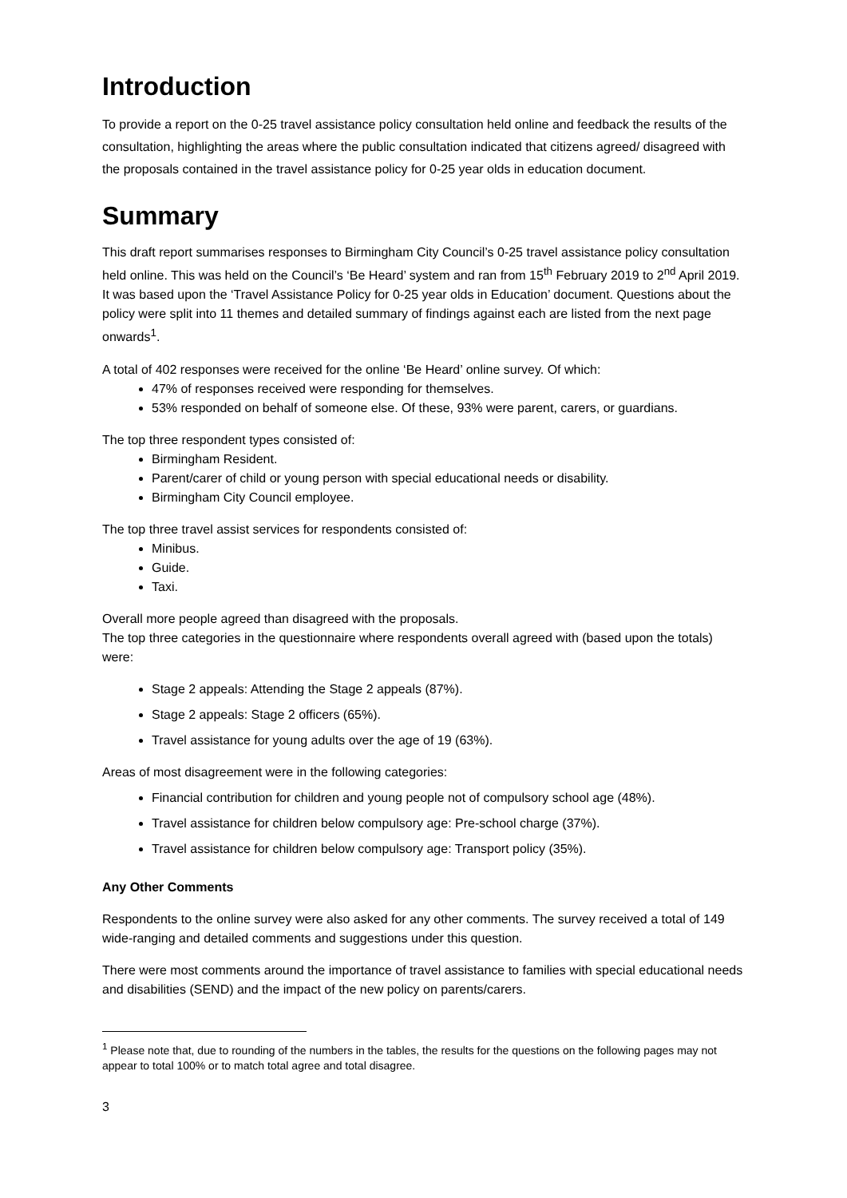Introduction
To provide a report on the 0-25 travel assistance policy consultation held online and feedback the results of the consultation, highlighting the areas where the public consultation indicated that citizens agreed/ disagreed with the proposals contained in the travel assistance policy for 0-25 year olds in education document.
Summary
This draft report summarises responses to Birmingham City Council’s 0-25 travel assistance policy consultation held online. This was held on the Council’s ‘Be Heard’ system and ran from 15<sup>th</sup> February 2019 to 2<sup>nd</sup> April 2019. It was based upon the ‘Travel Assistance Policy for 0-25 year olds in Education’ document. Questions about the policy were split into 11 themes and detailed summary of findings against each are listed from the next page onwards<sup>1</sup>.
A total of 402 responses were received for the online ‘Be Heard’ online survey. Of which:
47% of responses received were responding for themselves.
53% responded on behalf of someone else. Of these, 93% were parent, carers, or guardians.
The top three respondent types consisted of:
Birmingham Resident.
Parent/carer of child or young person with special educational needs or disability.
Birmingham City Council employee.
The top three travel assist services for respondents consisted of:
Minibus.
Guide.
Taxi.
Overall more people agreed than disagreed with the proposals.
The top three categories in the questionnaire where respondents overall agreed with (based upon the totals) were:
Stage 2 appeals: Attending the Stage 2 appeals (87%).
Stage 2 appeals: Stage 2 officers (65%).
Travel assistance for young adults over the age of 19 (63%).
Areas of most disagreement were in the following categories:
Financial contribution for children and young people not of compulsory school age (48%).
Travel assistance for children below compulsory age: Pre-school charge (37%).
Travel assistance for children below compulsory age: Transport policy (35%).
Any Other Comments
Respondents to the online survey were also asked for any other comments. The survey received a total of 149 wide-ranging and detailed comments and suggestions under this question.
There were most comments around the importance of travel assistance to families with special educational needs and disabilities (SEND) and the impact of the new policy on parents/carers.
<sup>1</sup> Please note that, due to rounding of the numbers in the tables, the results for the questions on the following pages may not appear to total 100% or to match total agree and total disagree.
3